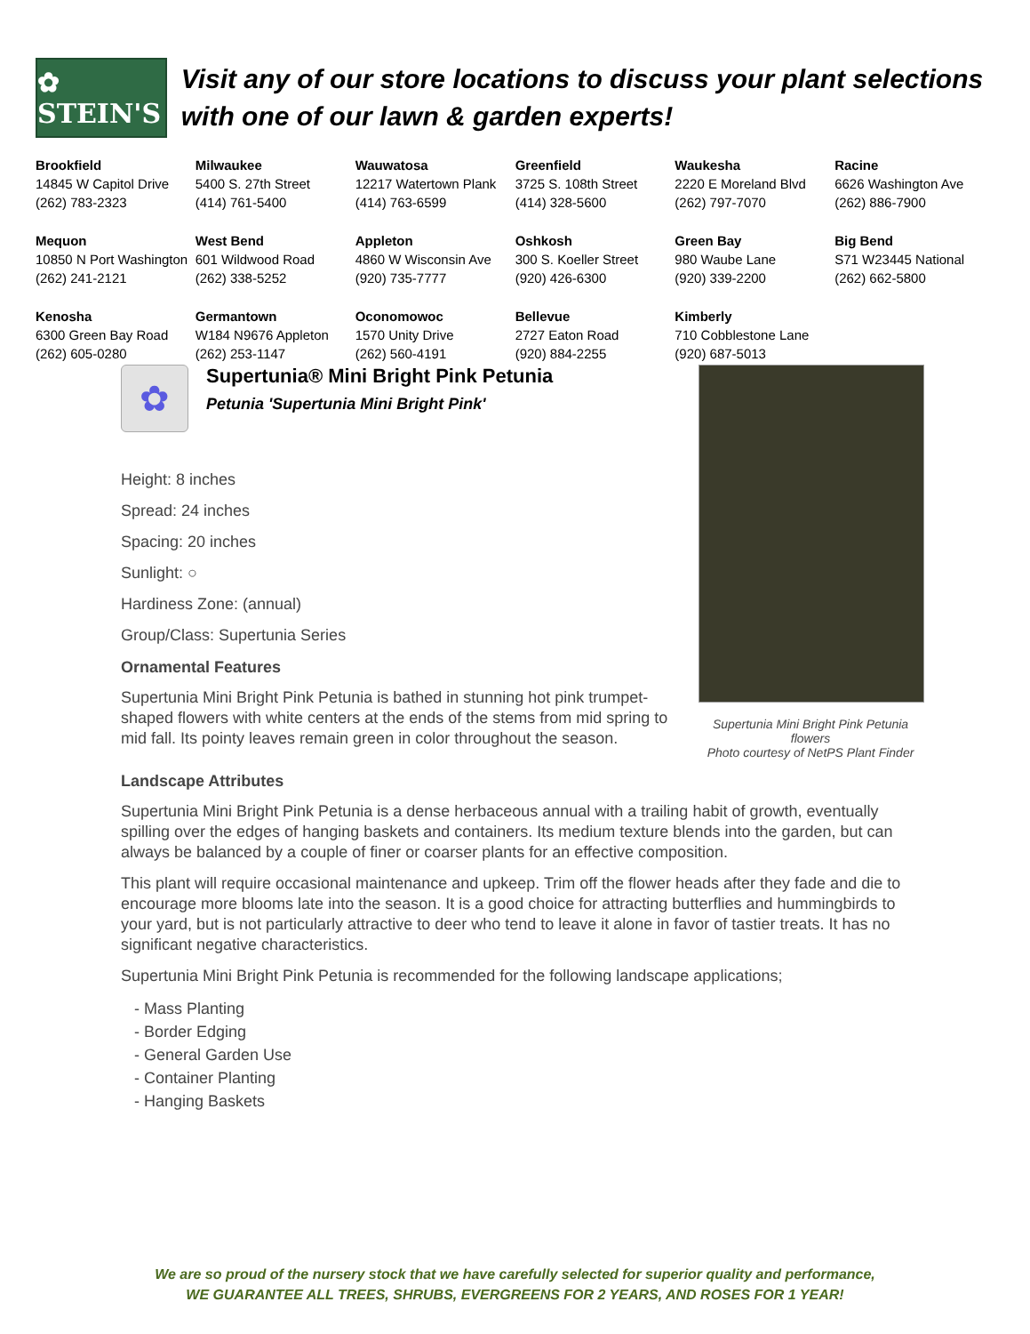✿ STEIN'S
Visit any of our store locations to discuss your plant selections with one of our lawn & garden experts!
| Brookfield 14845 W Capitol Drive (262) 783-2323 | Milwaukee 5400 S. 27th Street (414) 761-5400 | Wauwatosa 12217 Watertown Plank (414) 763-6599 | Greenfield 3725 S. 108th Street (414) 328-5600 | Waukesha 2220 E Moreland Blvd (262) 797-7070 | Racine 6626 Washington Ave (262) 886-7900 |
| Mequon 10850 N Port Washington (262) 241-2121 | West Bend 601 Wildwood Road (262) 338-5252 | Appleton 4860 W Wisconsin Ave (920) 735-7777 | Oshkosh 300 S. Koeller Street (920) 426-6300 | Green Bay 980 Waube Lane (920) 339-2200 | Big Bend S71 W23445 National (262) 662-5800 |
| Kenosha 6300 Green Bay Road (262) 605-0280 | Germantown W184 N9676 Appleton (262) 253-1147 | Oconomowoc 1570 Unity Drive (262) 560-4191 | Bellevue 2727 Eaton Road (920) 884-2255 | Kimberly 710 Cobblestone Lane (920) 687-5013 | |
✿
Supertunia® Mini Bright Pink Petunia
Petunia 'Supertunia Mini Bright Pink'
Height: 8 inches
Spread: 24 inches
Spacing: 20 inches
Sunlight: ○
Hardiness Zone: (annual)
Group/Class: Supertunia Series
Ornamental Features
Supertunia Mini Bright Pink Petunia is bathed in stunning hot pink trumpet-shaped flowers with white centers at the ends of the stems from mid spring to mid fall. Its pointy leaves remain green in color throughout the season.
Supertunia Mini Bright Pink Petunia flowers
Photo courtesy of NetPS Plant Finder
Landscape Attributes
Supertunia Mini Bright Pink Petunia is a dense herbaceous annual with a trailing habit of growth, eventually spilling over the edges of hanging baskets and containers. Its medium texture blends into the garden, but can always be balanced by a couple of finer or coarser plants for an effective composition.
This plant will require occasional maintenance and upkeep. Trim off the flower heads after they fade and die to encourage more blooms late into the season. It is a good choice for attracting butterflies and hummingbirds to your yard, but is not particularly attractive to deer who tend to leave it alone in favor of tastier treats. It has no significant negative characteristics.
Supertunia Mini Bright Pink Petunia is recommended for the following landscape applications;
- Mass Planting
- Border Edging
- General Garden Use
- Container Planting
- Hanging Baskets
We are so proud of the nursery stock that we have carefully selected for superior quality and performance,
WE GUARANTEE ALL TREES, SHRUBS, EVERGREENS FOR 2 YEARS, AND ROSES FOR 1 YEAR!